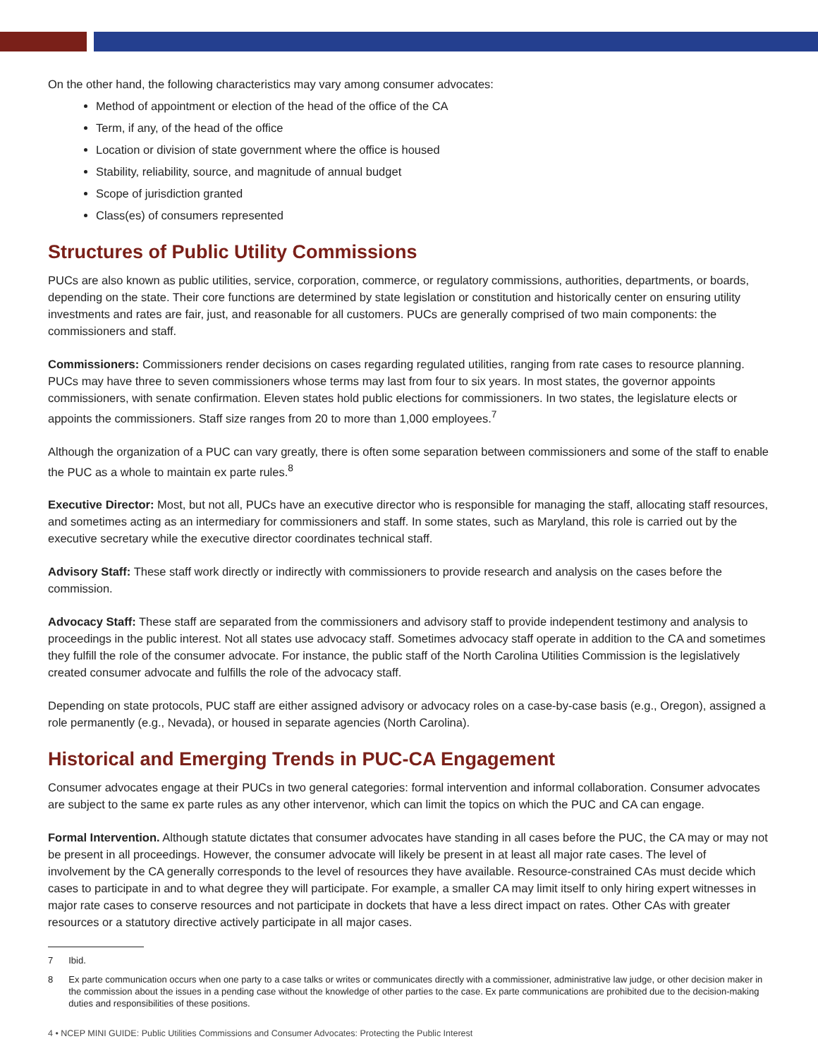On the other hand, the following characteristics may vary among consumer advocates:
Method of appointment or election of the head of the office of the CA
Term, if any, of the head of the office
Location or division of state government where the office is housed
Stability, reliability, source, and magnitude of annual budget
Scope of jurisdiction granted
Class(es) of consumers represented
Structures of Public Utility Commissions
PUCs are also known as public utilities, service, corporation, commerce, or regulatory commissions, authorities, departments, or boards, depending on the state. Their core functions are determined by state legislation or constitution and historically center on ensuring utility investments and rates are fair, just, and reasonable for all customers. PUCs are generally comprised of two main components: the commissioners and staff.
Commissioners: Commissioners render decisions on cases regarding regulated utilities, ranging from rate cases to resource planning. PUCs may have three to seven commissioners whose terms may last from four to six years. In most states, the governor appoints commissioners, with senate confirmation. Eleven states hold public elections for commissioners. In two states, the legislature elects or appoints the commissioners. Staff size ranges from 20 to more than 1,000 employees.<sup>7</sup>
Although the organization of a PUC can vary greatly, there is often some separation between commissioners and some of the staff to enable the PUC as a whole to maintain ex parte rules.<sup>8</sup>
Executive Director: Most, but not all, PUCs have an executive director who is responsible for managing the staff, allocating staff resources, and sometimes acting as an intermediary for commissioners and staff. In some states, such as Maryland, this role is carried out by the executive secretary while the executive director coordinates technical staff.
Advisory Staff: These staff work directly or indirectly with commissioners to provide research and analysis on the cases before the commission.
Advocacy Staff: These staff are separated from the commissioners and advisory staff to provide independent testimony and analysis to proceedings in the public interest. Not all states use advocacy staff. Sometimes advocacy staff operate in addition to the CA and sometimes they fulfill the role of the consumer advocate. For instance, the public staff of the North Carolina Utilities Commission is the legislatively created consumer advocate and fulfills the role of the advocacy staff.
Depending on state protocols, PUC staff are either assigned advisory or advocacy roles on a case-by-case basis (e.g., Oregon), assigned a role permanently (e.g., Nevada), or housed in separate agencies (North Carolina).
Historical and Emerging Trends in PUC-CA Engagement
Consumer advocates engage at their PUCs in two general categories: formal intervention and informal collaboration. Consumer advocates are subject to the same ex parte rules as any other intervenor, which can limit the topics on which the PUC and CA can engage.
Formal Intervention. Although statute dictates that consumer advocates have standing in all cases before the PUC, the CA may or may not be present in all proceedings. However, the consumer advocate will likely be present in at least all major rate cases. The level of involvement by the CA generally corresponds to the level of resources they have available. Resource-constrained CAs must decide which cases to participate in and to what degree they will participate. For example, a smaller CA may limit itself to only hiring expert witnesses in major rate cases to conserve resources and not participate in dockets that have a less direct impact on rates. Other CAs with greater resources or a statutory directive actively participate in all major cases.
7 Ibid.
8 Ex parte communication occurs when one party to a case talks or writes or communicates directly with a commissioner, administrative law judge, or other decision maker in the commission about the issues in a pending case without the knowledge of other parties to the case. Ex parte communications are prohibited due to the decision-making duties and responsibilities of these positions.
4 • NCEP MINI GUIDE: Public Utilities Commissions and Consumer Advocates: Protecting the Public Interest